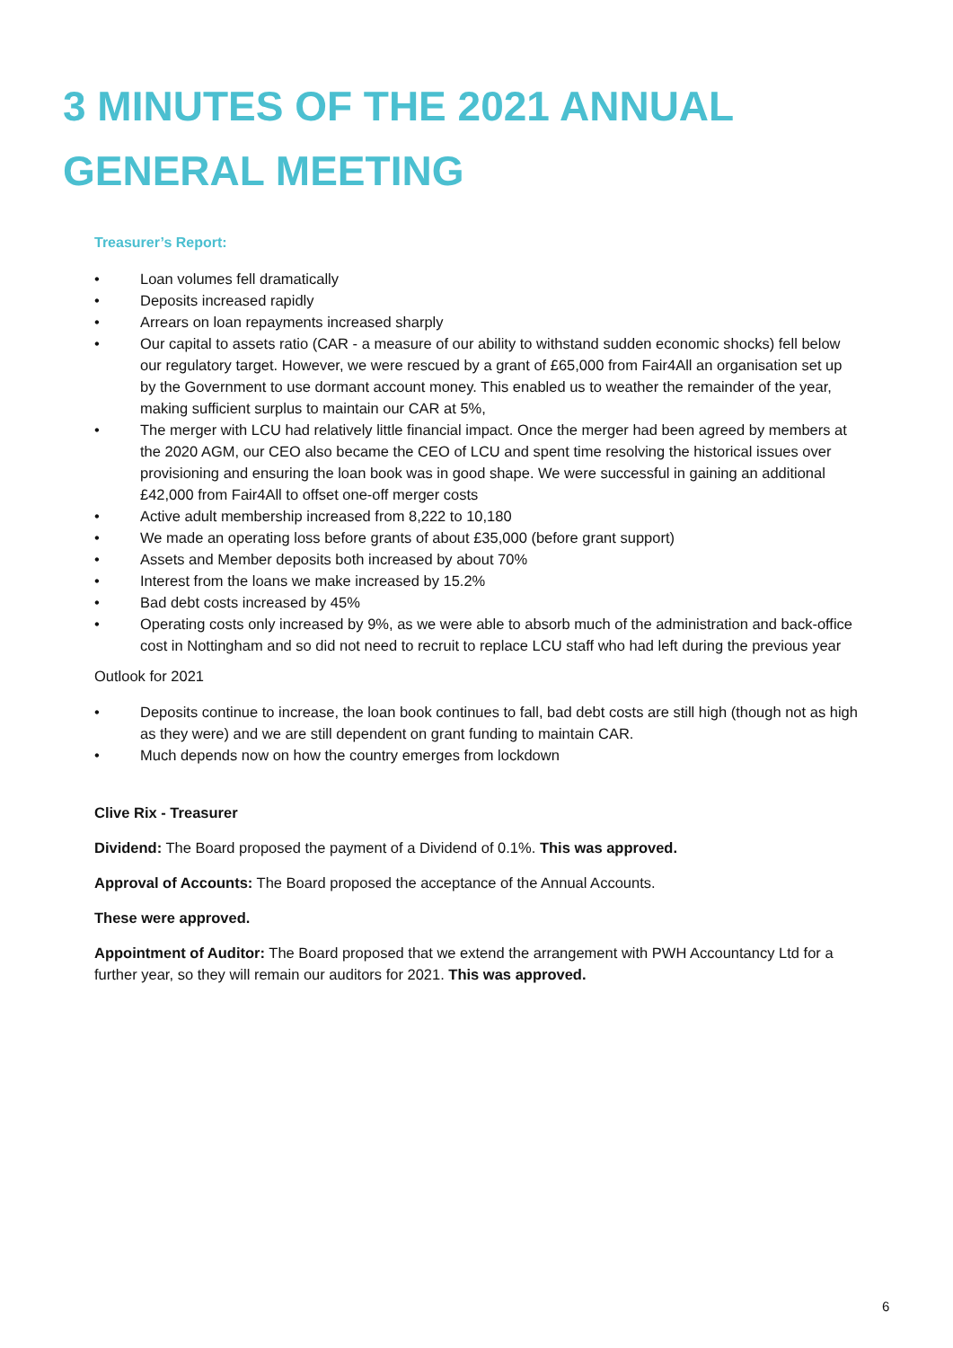3 MINUTES OF THE 2021 ANNUAL GENERAL MEETING
Treasurer’s Report:
• Loan volumes fell dramatically
• Deposits increased rapidly
• Arrears on loan repayments increased sharply
• Our capital to assets ratio (CAR - a measure of our ability to withstand sudden economic shocks) fell below our regulatory target. However, we were rescued by a grant of £65,000 from Fair4All an organisation set up by the Government to use dormant account money. This enabled us to weather the remainder of the year, making sufficient surplus to maintain our CAR at 5%,
• The merger with LCU had relatively little financial impact. Once the merger had been agreed by members at the 2020 AGM, our CEO also became the CEO of LCU and spent time resolving the historical issues over provisioning and ensuring the loan book was in good shape. We were successful in gaining an additional £42,000 from Fair4All to offset one-off merger costs
• Active adult membership increased from 8,222 to 10,180
• We made an operating loss before grants of about £35,000 (before grant support)
• Assets and Member deposits both increased by about 70%
• Interest from the loans we make increased by 15.2%
• Bad debt costs increased by 45%
• Operating costs only increased by 9%, as we were able to absorb much of the administration and back-office cost in Nottingham and so did not need to recruit to replace LCU staff who had left during the previous year
Outlook for 2021
• Deposits continue to increase, the loan book continues to fall, bad debt costs are still high (though not as high as they were) and we are still dependent on grant funding to maintain CAR.
• Much depends now on how the country emerges from lockdown
Clive Rix - Treasurer
Dividend: The Board proposed the payment of a Dividend of 0.1%. This was approved.
Approval of Accounts: The Board proposed the acceptance of the Annual Accounts.
These were approved.
Appointment of Auditor: The Board proposed that we extend the arrangement with PWH Accountancy Ltd for a further year, so they will remain our auditors for 2021. This was approved.
6